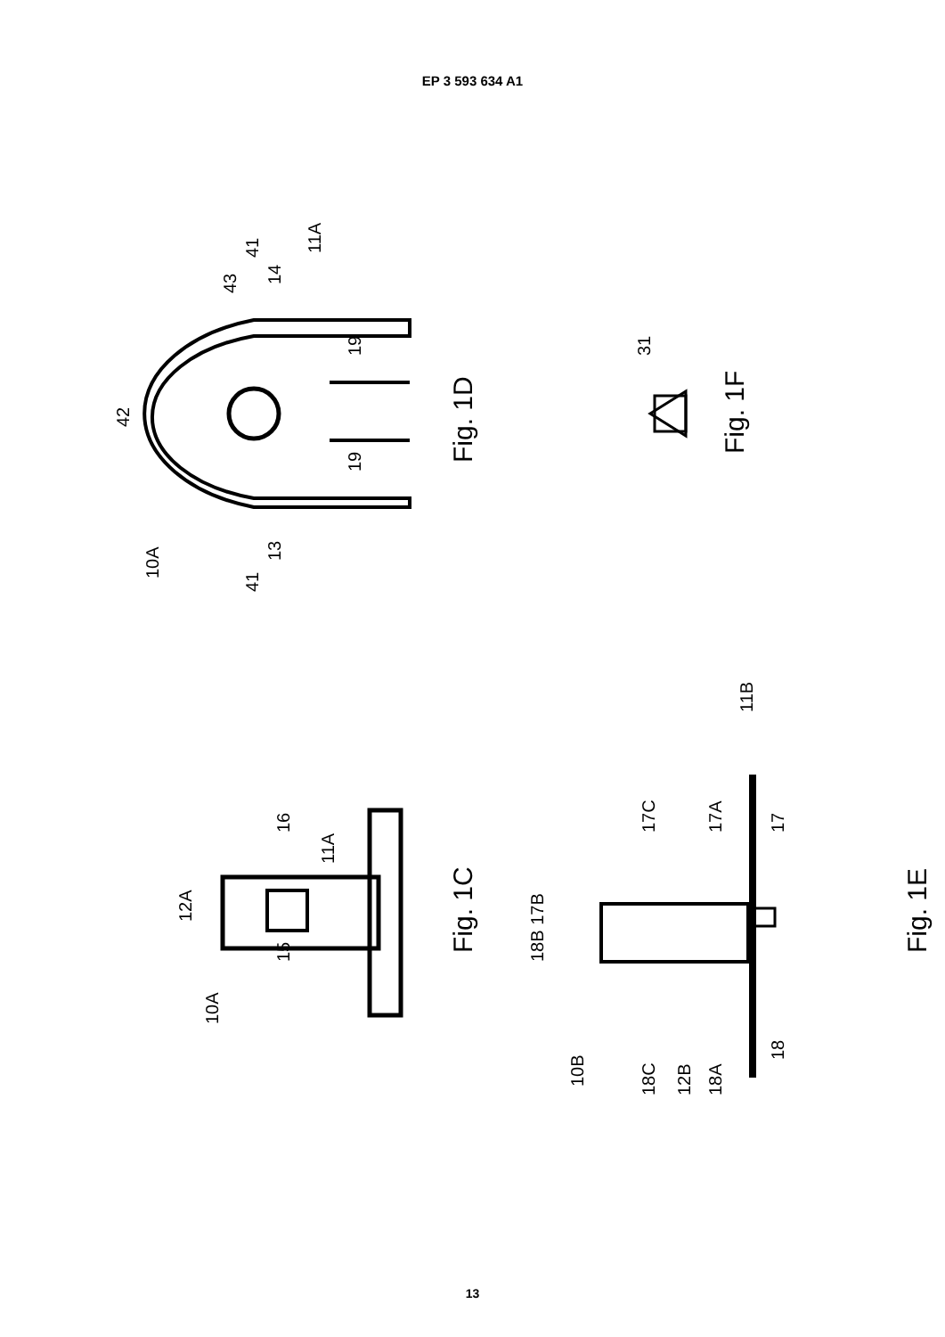EP 3 593 634 A1
42
43
41
14
11A
19
19
10A
41
13
Fig. 1D
31
Fig. 1F
12A
16
11A
15
10A
Fig. 1C
18B 17B
17C
17A
11B
17
10B
18C
12B
18A
18
Fig. 1E
13